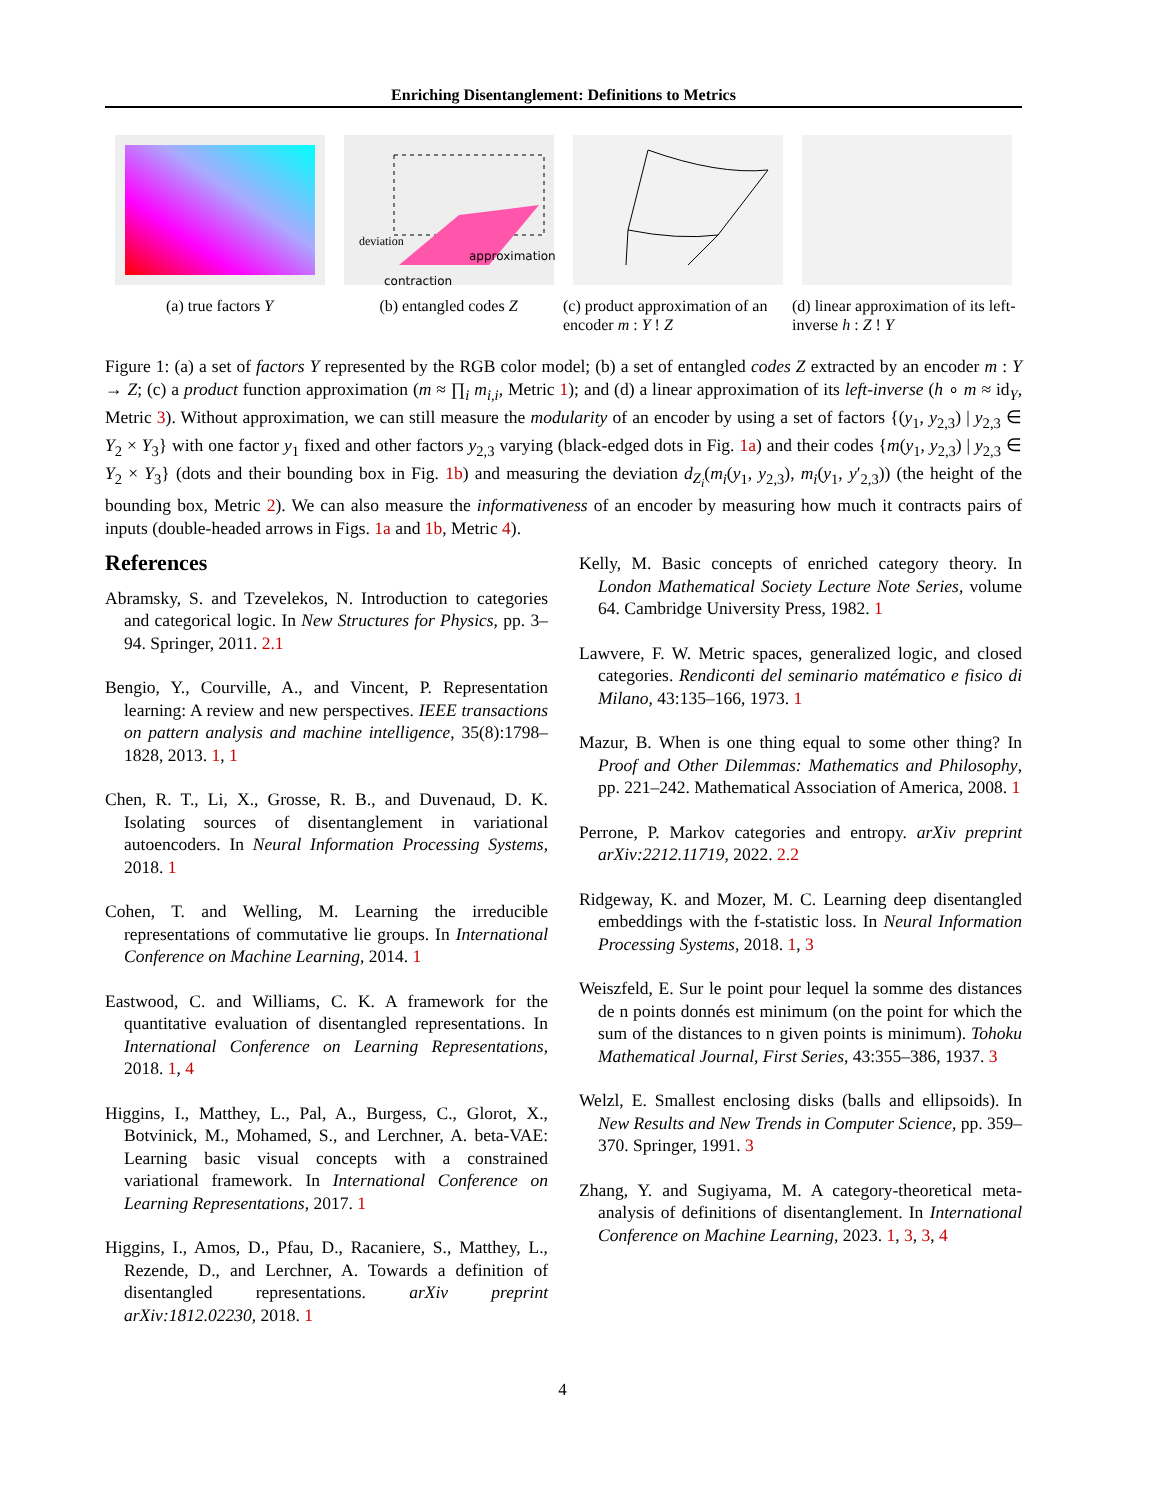Enriching Disentanglement: Definitions to Metrics
(a) true factors Y
deviation
approximation
contraction
(b) entangled codes Z
(c) product approximation of an encoder m : Y ! Z
(d) linear approximation of its left-inverse h : Z ! Y
Figure 1: (a) a set of factors Y represented by the RGB color model; (b) a set of entangled codes Z extracted by an encoder m : Y → Z; (c) a product function approximation (m ≈ ∏<sub>i</sub> m<sub>i,i</sub>, Metric 1); and (d) a linear approximation of its left-inverse (h ∘ m ≈ id<sub>Y</sub>, Metric 3). Without approximation, we can still measure the modularity of an encoder by using a set of factors {(y<sub>1</sub>, y<sub>2,3</sub>) | y<sub>2,3</sub> ∈ Y<sub>2</sub> × Y<sub>3</sub>} with one factor y<sub>1</sub> fixed and other factors y<sub>2,3</sub> varying (black-edged dots in Fig. 1a) and their codes {m(y<sub>1</sub>, y<sub>2,3</sub>) | y<sub>2,3</sub> ∈ Y<sub>2</sub> × Y<sub>3</sub>} (dots and their bounding box in Fig. 1b) and measuring the deviation d<sub>Z<sub>i</sub></sub>(m<sub>i</sub>(y<sub>1</sub>, y<sub>2,3</sub>), m<sub>i</sub>(y<sub>1</sub>, y′<sub>2,3</sub>)) (the height of the bounding box, Metric 2). We can also measure the informativeness of an encoder by measuring how much it contracts pairs of inputs (double-headed arrows in Figs. 1a and 1b, Metric 4).
References
Abramsky, S. and Tzevelekos, N. Introduction to categories and categorical logic. In New Structures for Physics, pp. 3–94. Springer, 2011. 2.1
Bengio, Y., Courville, A., and Vincent, P. Representation learning: A review and new perspectives. IEEE transactions on pattern analysis and machine intelligence, 35(8):1798–1828, 2013. 1, 1
Chen, R. T., Li, X., Grosse, R. B., and Duvenaud, D. K. Isolating sources of disentanglement in variational autoencoders. In Neural Information Processing Systems, 2018. 1
Cohen, T. and Welling, M. Learning the irreducible representations of commutative lie groups. In International Conference on Machine Learning, 2014. 1
Eastwood, C. and Williams, C. K. A framework for the quantitative evaluation of disentangled representations. In International Conference on Learning Representations, 2018. 1, 4
Higgins, I., Matthey, L., Pal, A., Burgess, C., Glorot, X., Botvinick, M., Mohamed, S., and Lerchner, A. beta-VAE: Learning basic visual concepts with a constrained variational framework. In International Conference on Learning Representations, 2017. 1
Higgins, I., Amos, D., Pfau, D., Racaniere, S., Matthey, L., Rezende, D., and Lerchner, A. Towards a definition of disentangled representations. arXiv preprint arXiv:1812.02230, 2018. 1
Kelly, M. Basic concepts of enriched category theory. In London Mathematical Society Lecture Note Series, volume 64. Cambridge University Press, 1982. 1
Lawvere, F. W. Metric spaces, generalized logic, and closed categories. Rendiconti del seminario matématico e fisico di Milano, 43:135–166, 1973. 1
Mazur, B. When is one thing equal to some other thing? In Proof and Other Dilemmas: Mathematics and Philosophy, pp. 221–242. Mathematical Association of America, 2008. 1
Perrone, P. Markov categories and entropy. arXiv preprint arXiv:2212.11719, 2022. 2.2
Ridgeway, K. and Mozer, M. C. Learning deep disentangled embeddings with the f-statistic loss. In Neural Information Processing Systems, 2018. 1, 3
Weiszfeld, E. Sur le point pour lequel la somme des distances de n points donnés est minimum (on the point for which the sum of the distances to n given points is minimum). Tohoku Mathematical Journal, First Series, 43:355–386, 1937. 3
Welzl, E. Smallest enclosing disks (balls and ellipsoids). In New Results and New Trends in Computer Science, pp. 359–370. Springer, 1991. 3
Zhang, Y. and Sugiyama, M. A category-theoretical meta-analysis of definitions of disentanglement. In International Conference on Machine Learning, 2023. 1, 3, 3, 4
4